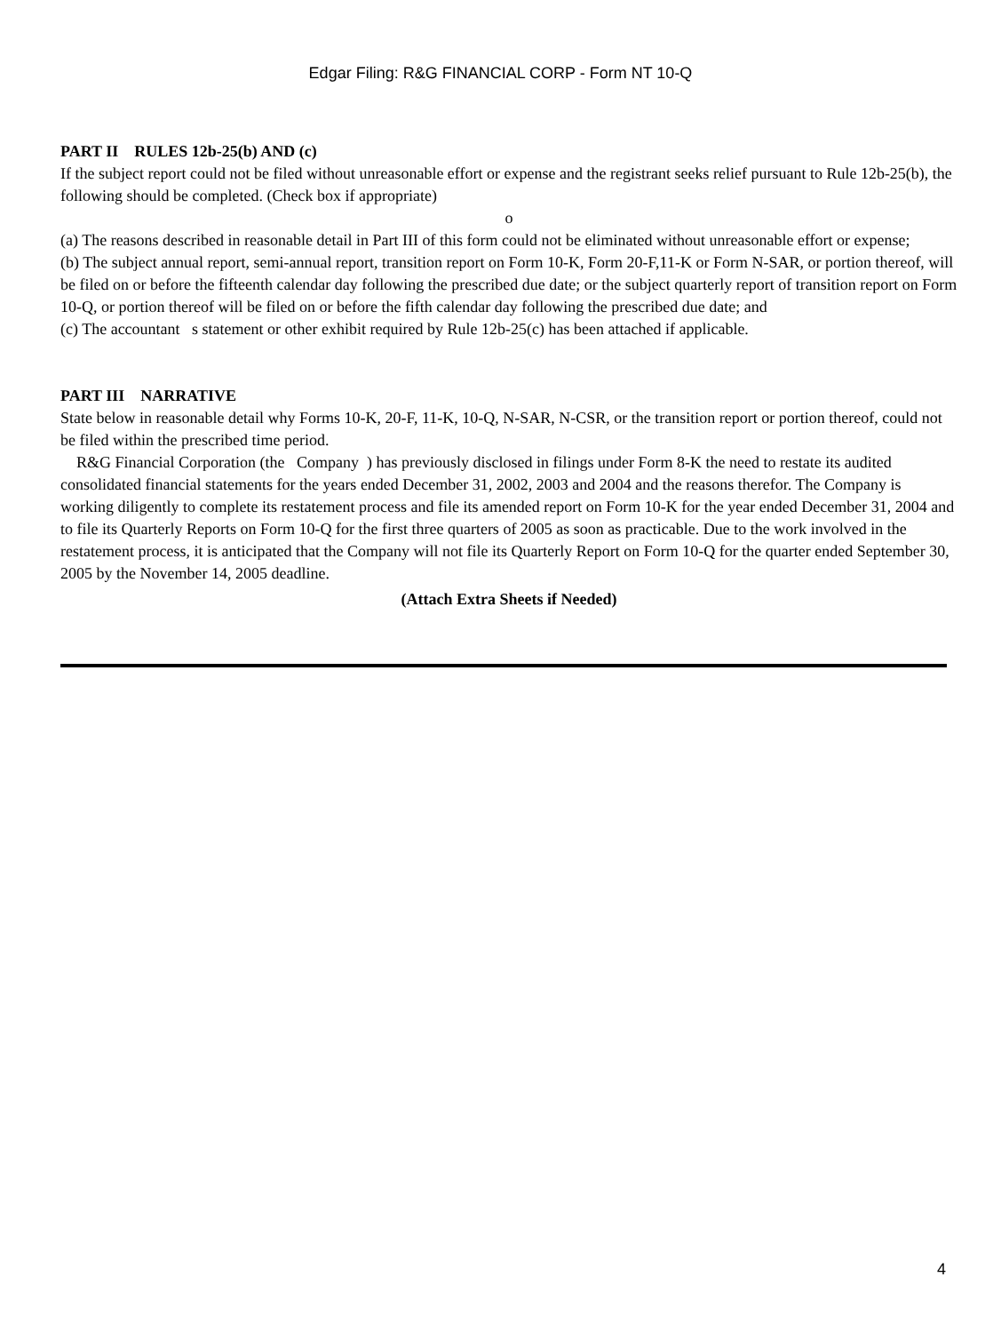Edgar Filing: R&G FINANCIAL CORP - Form NT 10-Q
PART II RULES 12b-25(b) AND (c)
If the subject report could not be filed without unreasonable effort or expense and the registrant seeks relief pursuant to Rule 12b-25(b), the following should be completed. (Check box if appropriate)
o
(a) The reasons described in reasonable detail in Part III of this form could not be eliminated without unreasonable effort or expense;
(b) The subject annual report, semi-annual report, transition report on Form 10-K, Form 20-F,11-K or Form N-SAR, or portion thereof, will be filed on or before the fifteenth calendar day following the prescribed due date; or the subject quarterly report of transition report on Form 10-Q, or portion thereof will be filed on or before the fifth calendar day following the prescribed due date; and
(c) The accountant s statement or other exhibit required by Rule 12b-25(c) has been attached if applicable.
PART III NARRATIVE
State below in reasonable detail why Forms 10-K, 20-F, 11-K, 10-Q, N-SAR, N-CSR, or the transition report or portion thereof, could not be filed within the prescribed time period.
R&G Financial Corporation (the Company ) has previously disclosed in filings under Form 8-K the need to restate its audited consolidated financial statements for the years ended December 31, 2002, 2003 and 2004 and the reasons therefor. The Company is working diligently to complete its restatement process and file its amended report on Form 10-K for the year ended December 31, 2004 and to file its Quarterly Reports on Form 10-Q for the first three quarters of 2005 as soon as practicable. Due to the work involved in the restatement process, it is anticipated that the Company will not file its Quarterly Report on Form 10-Q for the quarter ended September 30, 2005 by the November 14, 2005 deadline.
(Attach Extra Sheets if Needed)
4